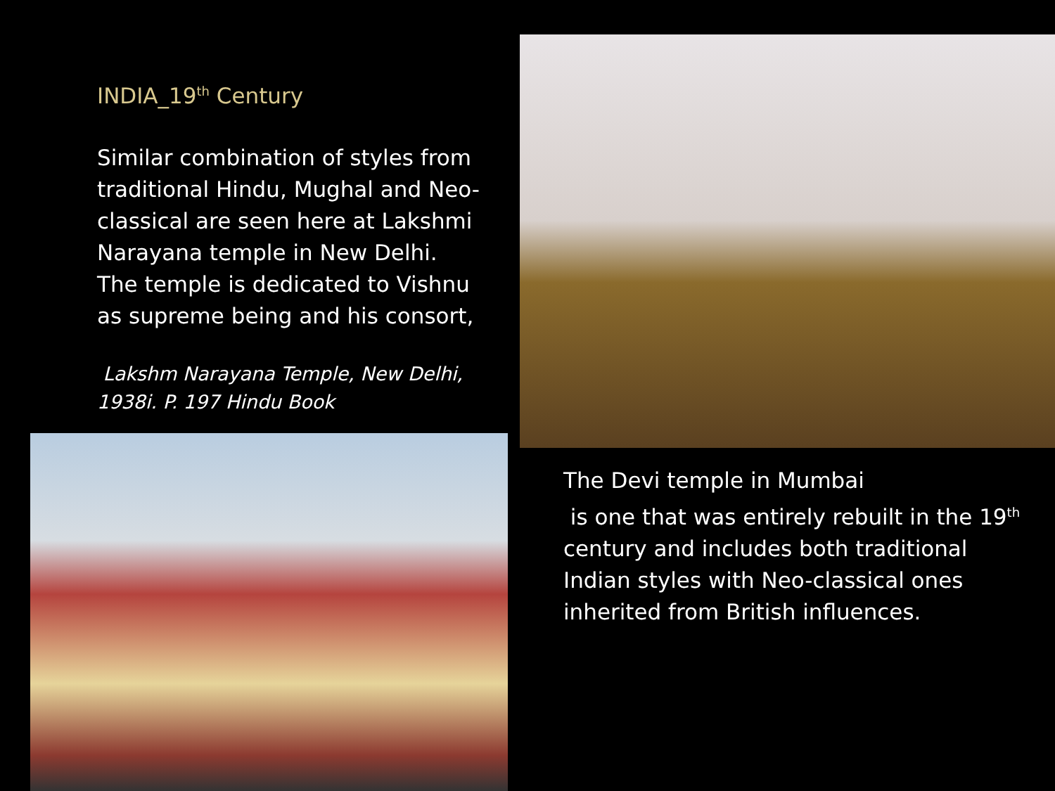INDIA_19<sup>th</sup> Century
Similar combination of styles from traditional Hindu, Mughal and Neo-classical are seen here at Lakshmi Narayana temple in New Delhi.
The temple is dedicated to Vishnu as supreme being and his consort,
Lakshm Narayana Temple, New Delhi, 1938i. P. 197 Hindu Book
The Devi temple in Mumbai
is one that was entirely rebuilt in the 19<sup>th</sup> century and includes both traditional Indian styles with Neo-classical ones inherited from British influences.